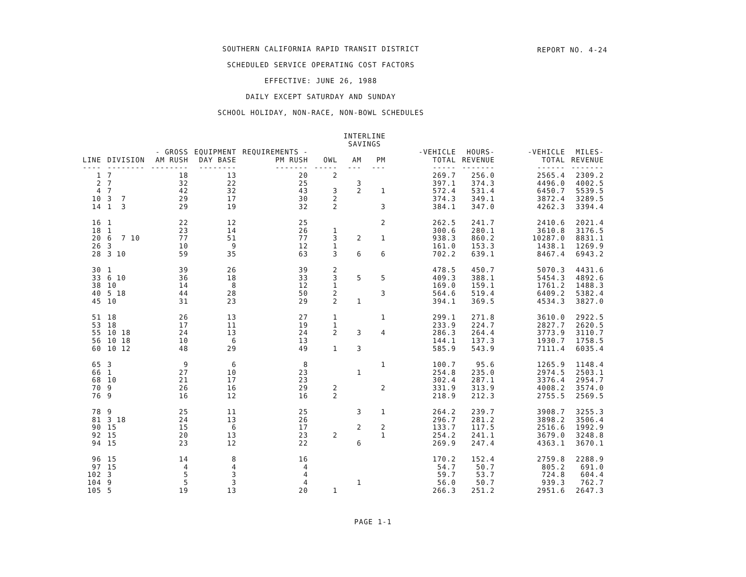REPORT NO. 4-24
SOUTHERN CALIFORNIA RAPID TRANSIT DISTRICT
SCHEDULED SERVICE OPERATING COST FACTORS
EFFECTIVE: JUNE 26, 1988
DAILY EXCEPT SATURDAY AND SUNDAY
SCHOOL HOLIDAY, NON-RACE, NON-BOWL SCHEDULES
| | | | | | | INTERLINE SAVINGS | | | | | |
| --- | --- | --- | --- | --- | --- | --- | --- | --- | --- | --- | --- |
| LINE | DIVISION | - GROSS AM RUSH | EQUIPMENT DAY BASE | REQUIREMENTS - PM RUSH | OWL | AM | PM | -VEHICLE TOTAL | HOURS- REVENUE | -VEHICLE TOTAL | MILES- REVENUE |
| ---- | -------- | -------- | -------- | ------- | ----- | --- | --- | ----- | ------- | ------ | ------- |
| 1 | 7 | 18 | 13 | 20 | 2 | | | 269.7 | 256.0 | 2565.4 | 2309.2 |
| 2 | 7 | 32 | 22 | 25 | | 3 | | 397.1 | 374.3 | 4496.0 | 4002.5 |
| 4 | 7 | 42 | 32 | 43 | 3 | 2 | 1 | 572.4 | 531.4 | 6450.7 | 5539.5 |
| 10 | 3 7 | 29 | 17 | 30 | 2 | | | 374.3 | 349.1 | 3872.4 | 3289.5 |
| 14 | 1 3 | 29 | 19 | 32 | 2 | | 3 | 384.1 | 347.0 | 4262.3 | 3394.4 |
| 16 | 1 | 22 | 12 | 25 | | | 2 | 262.5 | 241.7 | 2410.6 | 2021.4 |
| 18 | 1 | 23 | 14 | 26 | 1 | | | 300.6 | 280.1 | 3610.8 | 3176.5 |
| 20 | 6 7 10 | 77 | 51 | 77 | 3 | 2 | 1 | 938.3 | 860.2 | 10287.0 | 8831.1 |
| 26 | 3 | 10 | 9 | 12 | 1 | | | 161.0 | 153.3 | 1438.1 | 1269.9 |
| 28 | 3 10 | 59 | 35 | 63 | 3 | 6 | 6 | 702.2 | 639.1 | 8467.4 | 6943.2 |
| 30 | 1 | 39 | 26 | 39 | 2 | | | 478.5 | 450.7 | 5070.3 | 4431.6 |
| 33 | 6 10 | 36 | 18 | 33 | 3 | 5 | 5 | 409.3 | 388.1 | 5454.3 | 4892.6 |
| 38 | 10 | 14 | 8 | 12 | 1 | | | 169.0 | 159.1 | 1761.2 | 1488.3 |
| 40 | 5 18 | 44 | 28 | 50 | 2 | | 3 | 564.6 | 519.4 | 6409.2 | 5382.4 |
| 45 | 10 | 31 | 23 | 29 | 2 | 1 | | 394.1 | 369.5 | 4534.3 | 3827.0 |
| 51 | 18 | 26 | 13 | 27 | 1 | | 1 | 299.1 | 271.8 | 3610.0 | 2922.5 |
| 53 | 18 | 17 | 11 | 19 | 1 | | | 233.9 | 224.7 | 2827.7 | 2620.5 |
| 55 | 10 18 | 24 | 13 | 24 | 2 | 3 | 4 | 286.3 | 264.4 | 3773.9 | 3110.7 |
| 56 | 10 18 | 10 | 6 | 13 | | | | 144.1 | 137.3 | 1930.7 | 1758.5 |
| 60 | 10 12 | 48 | 29 | 49 | 1 | 3 | | 585.9 | 543.9 | 7111.4 | 6035.4 |
| 65 | 3 | 9 | 6 | 8 | | | 1 | 100.7 | 95.6 | 1265.9 | 1148.4 |
| 66 | 1 | 27 | 10 | 23 | | 1 | | 254.8 | 235.0 | 2974.5 | 2503.1 |
| 68 | 10 | 21 | 17 | 23 | | | | 302.4 | 287.1 | 3376.4 | 2954.7 |
| 70 | 9 | 26 | 16 | 29 | 2 | | 2 | 331.9 | 313.9 | 4008.2 | 3574.0 |
| 76 | 9 | 16 | 12 | 16 | 2 | | | 218.9 | 212.3 | 2755.5 | 2569.5 |
| 78 | 9 | 25 | 11 | 25 | | 3 | 1 | 264.2 | 239.7 | 3908.7 | 3255.3 |
| 81 | 3 18 | 24 | 13 | 26 | | | | 296.7 | 281.2 | 3898.2 | 3506.4 |
| 90 | 15 | 15 | 6 | 17 | | 2 | 2 | 133.7 | 117.5 | 2516.6 | 1992.9 |
| 92 | 15 | 20 | 13 | 23 | 2 | | 1 | 254.2 | 241.1 | 3679.0 | 3248.8 |
| 94 | 15 | 23 | 12 | 22 | | 6 | | 269.9 | 247.4 | 4363.1 | 3670.1 |
| 96 | 15 | 14 | 8 | 16 | | | | 170.2 | 152.4 | 2759.8 | 2288.9 |
| 97 | 15 | 4 | 4 | 4 | | | | 54.7 | 50.7 | 805.2 | 691.0 |
| 102 | 3 | 5 | 3 | 4 | | | | 59.7 | 53.7 | 724.8 | 604.4 |
| 104 | 9 | 5 | 3 | 4 | | 1 | | 56.0 | 50.7 | 939.3 | 762.7 |
| 105 | 5 | 19 | 13 | 20 | 1 | | | 266.3 | 251.2 | 2951.6 | 2647.3 |
PAGE 1-1